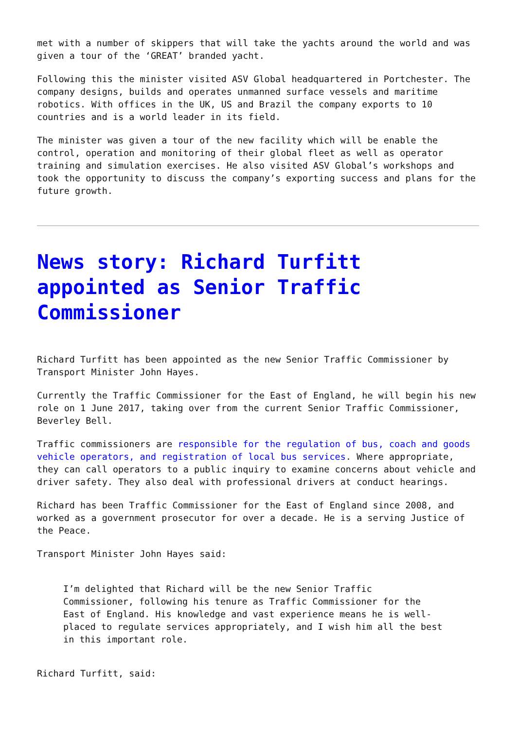met with a number of skippers that will take the yachts around the world and was given a tour of the ‘GREAT’ branded yacht.
Following this the minister visited ASV Global headquartered in Portchester. The company designs, builds and operates unmanned surface vessels and maritime robotics. With offices in the UK, US and Brazil the company exports to 10 countries and is a world leader in its field.
The minister was given a tour of the new facility which will be enable the control, operation and monitoring of their global fleet as well as operator training and simulation exercises. He also visited ASV Global’s workshops and took the opportunity to discuss the company’s exporting success and plans for the future growth.
News story: Richard Turfitt appointed as Senior Traffic Commissioner
Richard Turfitt has been appointed as the new Senior Traffic Commissioner by Transport Minister John Hayes.
Currently the Traffic Commissioner for the East of England, he will begin his new role on 1 June 2017, taking over from the current Senior Traffic Commissioner, Beverley Bell.
Traffic commissioners are responsible for the regulation of bus, coach and goods vehicle operators, and registration of local bus services. Where appropriate, they can call operators to a public inquiry to examine concerns about vehicle and driver safety. They also deal with professional drivers at conduct hearings.
Richard has been Traffic Commissioner for the East of England since 2008, and worked as a government prosecutor for over a decade. He is a serving Justice of the Peace.
Transport Minister John Hayes said:
I’m delighted that Richard will be the new Senior Traffic Commissioner, following his tenure as Traffic Commissioner for the East of England. His knowledge and vast experience means he is well-placed to regulate services appropriately, and I wish him all the best in this important role.
Richard Turfitt, said: